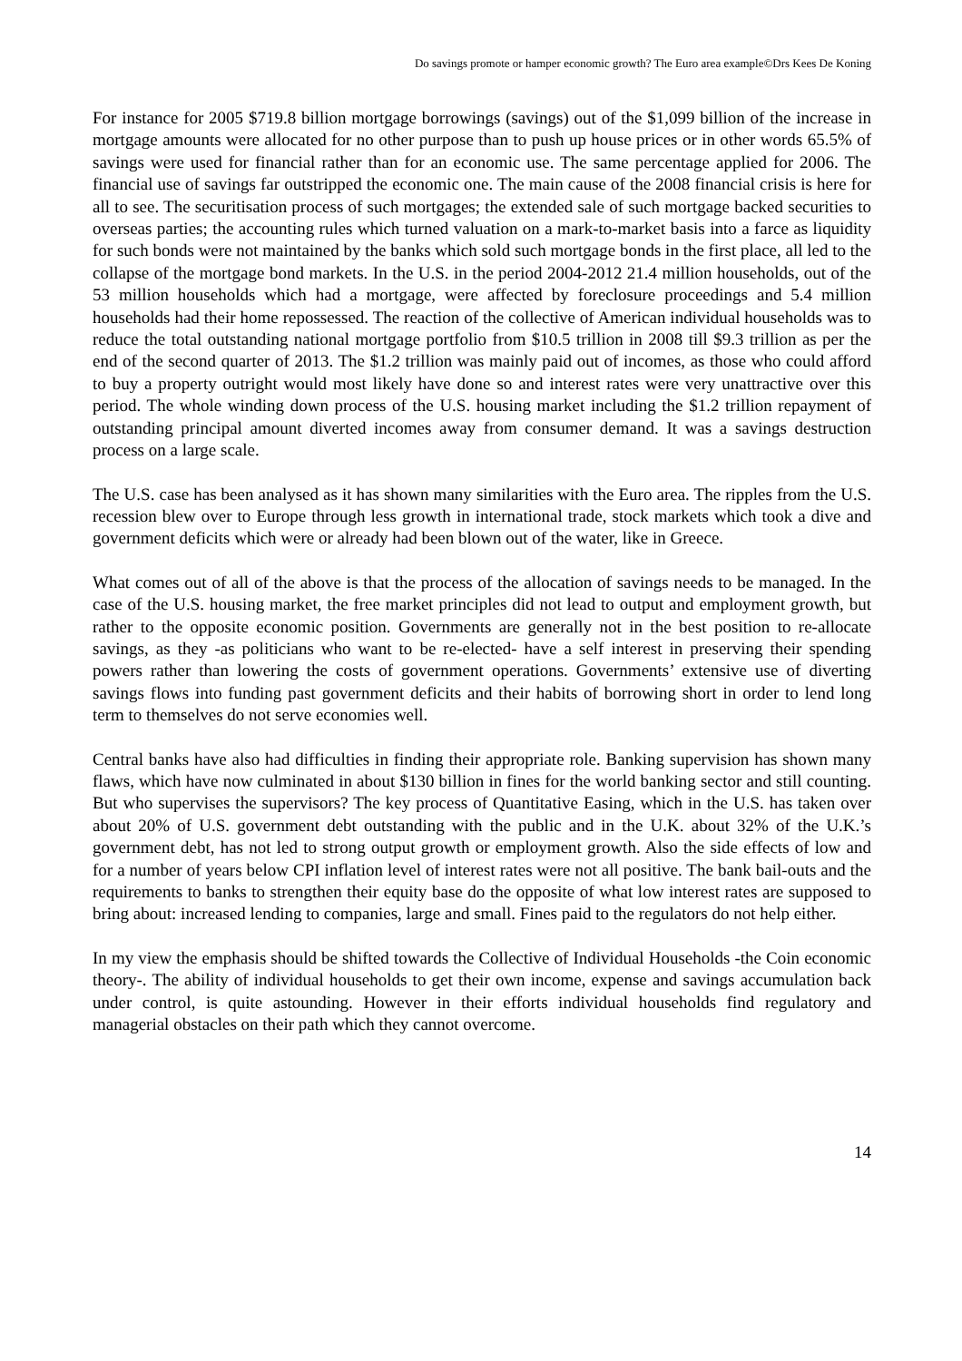Do savings promote or hamper economic growth? The Euro area example©Drs Kees De Koning
For instance for 2005 $719.8 billion mortgage borrowings (savings) out of the $1,099 billion of the increase in mortgage amounts were allocated for no other purpose than to push up house prices or in other words 65.5% of savings were used for financial rather than for an economic use. The same percentage applied for 2006. The financial use of savings far outstripped the economic one. The main cause of the 2008 financial crisis is here for all to see. The securitisation process of such mortgages; the extended sale of such mortgage backed securities to overseas parties; the accounting rules which turned valuation on a mark-to-market basis into a farce as liquidity for such bonds were not maintained by the banks which sold such mortgage bonds in the first place, all led to the collapse of the mortgage bond markets. In the U.S. in the period 2004-2012 21.4 million households, out of the 53 million households which had a mortgage, were affected by foreclosure proceedings and 5.4 million households had their home repossessed. The reaction of the collective of American individual households was to reduce the total outstanding national mortgage portfolio from $10.5 trillion in 2008 till $9.3 trillion as per the end of the second quarter of 2013. The $1.2 trillion was mainly paid out of incomes, as those who could afford to buy a property outright would most likely have done so and interest rates were very unattractive over this period. The whole winding down process of the U.S. housing market including the $1.2 trillion repayment of outstanding principal amount diverted incomes away from consumer demand. It was a savings destruction process on a large scale.
The U.S. case has been analysed as it has shown many similarities with the Euro area. The ripples from the U.S. recession blew over to Europe through less growth in international trade, stock markets which took a dive and government deficits which were or already had been blown out of the water, like in Greece.
What comes out of all of the above is that the process of the allocation of savings needs to be managed. In the case of the U.S. housing market, the free market principles did not lead to output and employment growth, but rather to the opposite economic position. Governments are generally not in the best position to re-allocate savings, as they -as politicians who want to be re-elected- have a self interest in preserving their spending powers rather than lowering the costs of government operations. Governments’ extensive use of diverting savings flows into funding past government deficits and their habits of borrowing short in order to lend long term to themselves do not serve economies well.
Central banks have also had difficulties in finding their appropriate role. Banking supervision has shown many flaws, which have now culminated in about $130 billion in fines for the world banking sector and still counting. But who supervises the supervisors? The key process of Quantitative Easing, which in the U.S. has taken over about 20% of U.S. government debt outstanding with the public and in the U.K. about 32% of the U.K.’s government debt, has not led to strong output growth or employment growth. Also the side effects of low and for a number of years below CPI inflation level of interest rates were not all positive. The bank bail-outs and the requirements to banks to strengthen their equity base do the opposite of what low interest rates are supposed to bring about: increased lending to companies, large and small. Fines paid to the regulators do not help either.
In my view the emphasis should be shifted towards the Collective of Individual Households -the Coin economic theory-. The ability of individual households to get their own income, expense and savings accumulation back under control, is quite astounding. However in their efforts individual households find regulatory and managerial obstacles on their path which they cannot overcome.
14